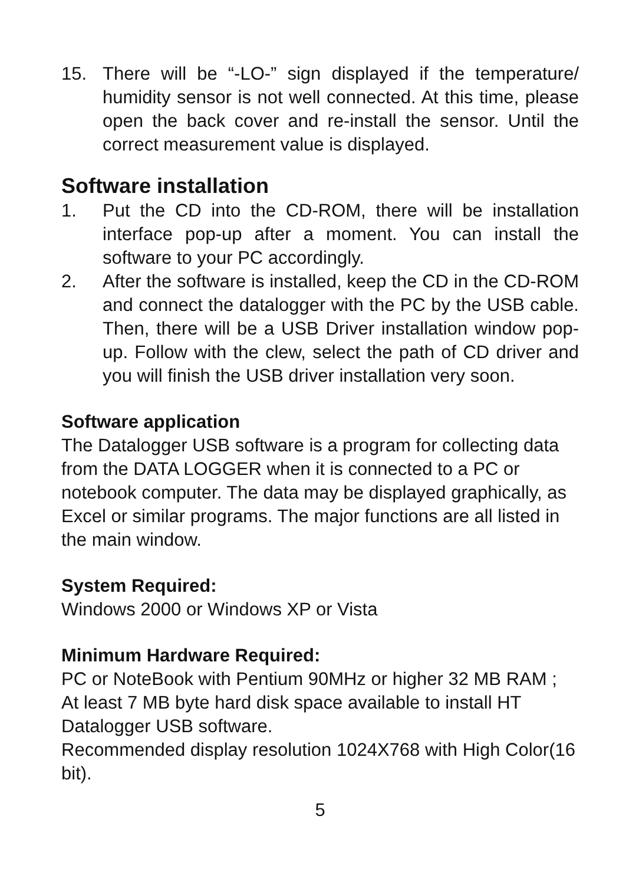15. There will be “-LO-” sign displayed if the temperature/ humidity sensor is not well connected. At this time, please open the back cover and re-install the sensor. Until the correct measurement value is displayed.
Software installation
1. Put the CD into the CD-ROM, there will be installation interface pop-up after a moment. You can install the software to your PC accordingly.
2. After the software is installed, keep the CD in the CD-ROM and connect the datalogger with the PC by the USB cable. Then, there will be a USB Driver installation window pop-up. Follow with the clew, select the path of CD driver and you will finish the USB driver installation very soon.
Software application
The Datalogger USB software is a program for collecting data from the DATA LOGGER when it is connected to a PC or notebook computer. The data may be displayed graphically, as Excel or similar programs. The major functions are all listed in the main window.
System Required:
Windows 2000 or Windows XP or Vista
Minimum Hardware Required:
PC or NoteBook with Pentium 90MHz or higher 32 MB RAM ;
At least 7 MB byte hard disk space available to install HT Datalogger USB software.
Recommended display resolution 1024X768 with High Color(16 bit).
5